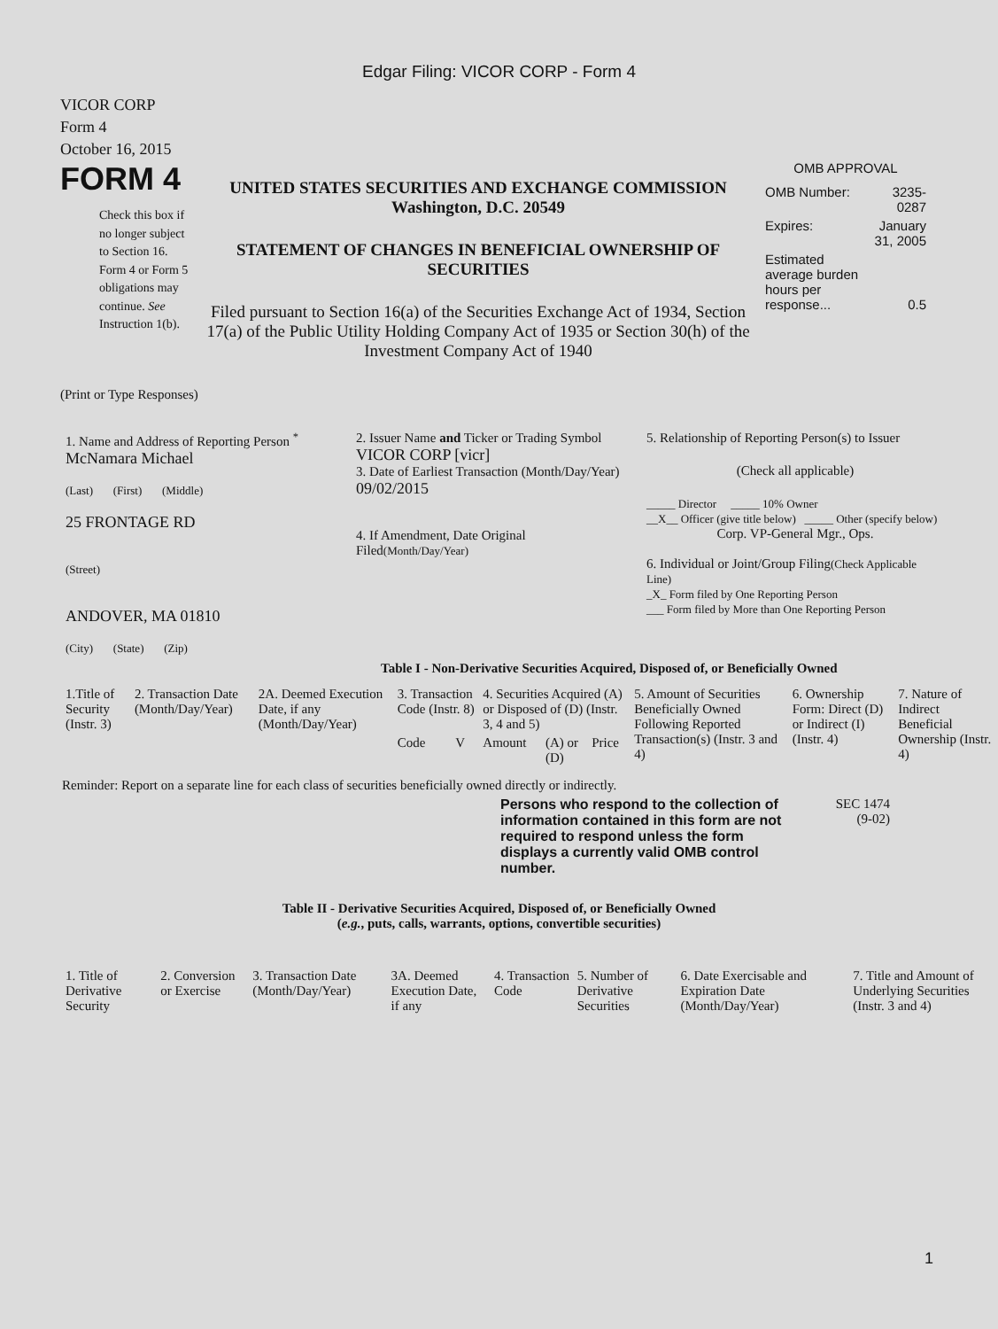Edgar Filing: VICOR CORP - Form 4
VICOR CORP
Form 4
October 16, 2015
FORM 4
Check this box if no longer subject to Section 16. Form 4 or Form 5 obligations may continue. See Instruction 1(b).
UNITED STATES SECURITIES AND EXCHANGE COMMISSION
Washington, D.C. 20549
STATEMENT OF CHANGES IN BENEFICIAL OWNERSHIP OF SECURITIES
Filed pursuant to Section 16(a) of the Securities Exchange Act of 1934, Section 17(a) of the Public Utility Holding Company Act of 1935 or Section 30(h) of the Investment Company Act of 1940
OMB APPROVAL
| OMB Number: | 3235-0287 |
| Expires: | January 31, 2005 |
| Estimated average burden hours per response... | 0.5 |
(Print or Type Responses)
| 1. Name and Address of Reporting Person <sup>*</sup> McNamara Michael (Last) (First) (Middle) 25 FRONTAGE RD (Street) ANDOVER, MA 01810 (City) (State) (Zip) | 2. Issuer Name and Ticker or Trading Symbol VICOR CORP [vicr] 3. Date of Earliest Transaction (Month/Day/Year) 09/02/2015 4. If Amendment, Date Original Filed (Month/Day/Year) | 5. Relationship of Reporting Person(s) to Issuer (Check all applicable) _____ Director _____ 10% Owner __X__ Officer (give title below) _____ Other (specify below) Corp. VP-General Mgr., Ops. 6. Individual or Joint/Group Filing (Check Applicable Line) _X_ Form filed by One Reporting Person ___ Form filed by More than One Reporting Person |
Table I - Non-Derivative Securities Acquired, Disposed of, or Beneficially Owned
| 1.Title of Security (Instr. 3) | 2. Transaction Date (Month/Day/Year) | 2A. Deemed Execution Date, if any (Month/Day/Year) | 3. Transaction Code (Instr. 8) | | 4. Securities Acquired (A) or Disposed of (D) (Instr. 3, 4 and 5) | | | 5. Amount of Securities Beneficially Owned Following Reported Transaction(s) (Instr. 3 and 4) | 6. Ownership Form: Direct (D) or Indirect (I) (Instr. 4) | 7. Nature of Indirect Beneficial Ownership (Instr. 4) |
| --- | --- | --- | --- | --- | --- | --- | --- | --- | --- | --- |
| | | | Code | V | Amount | (A) or (D) | Price | | | |
Reminder: Report on a separate line for each class of securities beneficially owned directly or indirectly.
Persons who respond to the collection of information contained in this form are not required to respond unless the form displays a currently valid OMB control number.
SEC 1474
(9-02)
Table II - Derivative Securities Acquired, Disposed of, or Beneficially Owned
(e.g., puts, calls, warrants, options, convertible securities)
| 1. Title of Derivative Security | 2. Conversion or Exercise | 3. Transaction Date (Month/Day/Year) | 3A. Deemed Execution Date, if any | 4. Transaction Code | 5. Number of Derivative Securities | 6. Date Exercisable and Expiration Date (Month/Day/Year) | 7. Title and Amount of Underlying Securities (Instr. 3 and 4) |
| --- | --- | --- | --- | --- | --- | --- | --- |
1